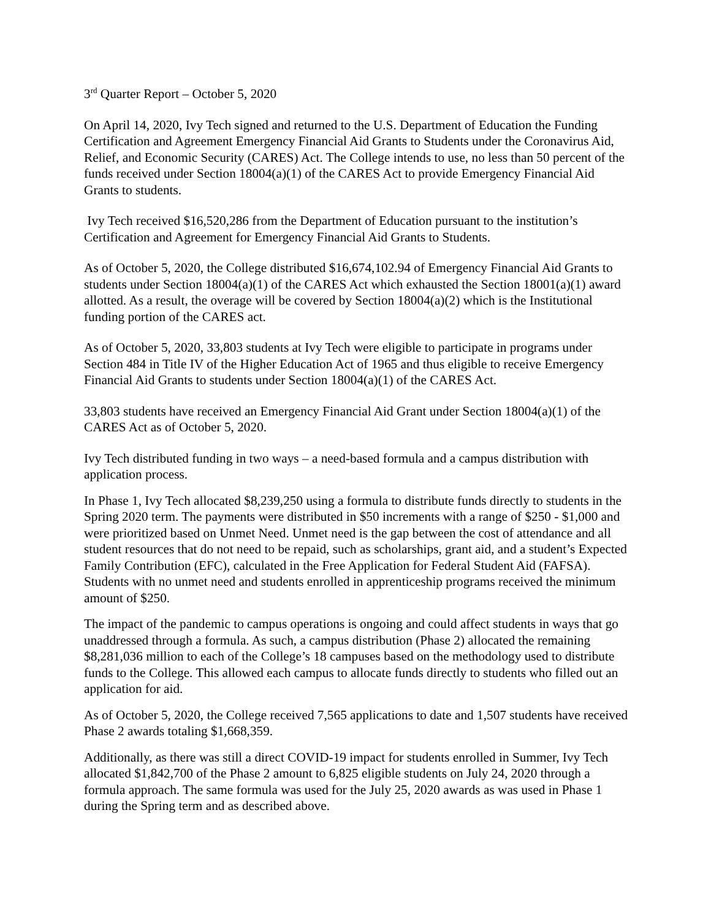3<sup>rd</sup> Quarter Report – October 5, 2020
On April 14, 2020, Ivy Tech signed and returned to the U.S. Department of Education the Funding Certification and Agreement Emergency Financial Aid Grants to Students under the Coronavirus Aid, Relief, and Economic Security (CARES) Act. The College intends to use, no less than 50 percent of the funds received under Section 18004(a)(1) of the CARES Act to provide Emergency Financial Aid Grants to students.
Ivy Tech received $16,520,286 from the Department of Education pursuant to the institution’s Certification and Agreement for Emergency Financial Aid Grants to Students.
As of October 5, 2020, the College distributed $16,674,102.94 of Emergency Financial Aid Grants to students under Section 18004(a)(1) of the CARES Act which exhausted the Section 18001(a)(1) award allotted. As a result, the overage will be covered by Section 18004(a)(2) which is the Institutional funding portion of the CARES act.
As of October 5, 2020, 33,803 students at Ivy Tech were eligible to participate in programs under Section 484 in Title IV of the Higher Education Act of 1965 and thus eligible to receive Emergency Financial Aid Grants to students under Section 18004(a)(1) of the CARES Act.
33,803 students have received an Emergency Financial Aid Grant under Section 18004(a)(1) of the CARES Act as of October 5, 2020.
Ivy Tech distributed funding in two ways – a need-based formula and a campus distribution with application process.
In Phase 1, Ivy Tech allocated $8,239,250 using a formula to distribute funds directly to students in the Spring 2020 term. The payments were distributed in $50 increments with a range of $250 - $1,000 and were prioritized based on Unmet Need. Unmet need is the gap between the cost of attendance and all student resources that do not need to be repaid, such as scholarships, grant aid, and a student’s Expected Family Contribution (EFC), calculated in the Free Application for Federal Student Aid (FAFSA). Students with no unmet need and students enrolled in apprenticeship programs received the minimum amount of $250.
The impact of the pandemic to campus operations is ongoing and could affect students in ways that go unaddressed through a formula. As such, a campus distribution (Phase 2) allocated the remaining $8,281,036 million to each of the College’s 18 campuses based on the methodology used to distribute funds to the College. This allowed each campus to allocate funds directly to students who filled out an application for aid.
As of October 5, 2020, the College received 7,565 applications to date and 1,507 students have received Phase 2 awards totaling $1,668,359.
Additionally, as there was still a direct COVID-19 impact for students enrolled in Summer, Ivy Tech allocated $1,842,700 of the Phase 2 amount to 6,825 eligible students on July 24, 2020 through a formula approach. The same formula was used for the July 25, 2020 awards as was used in Phase 1 during the Spring term and as described above.